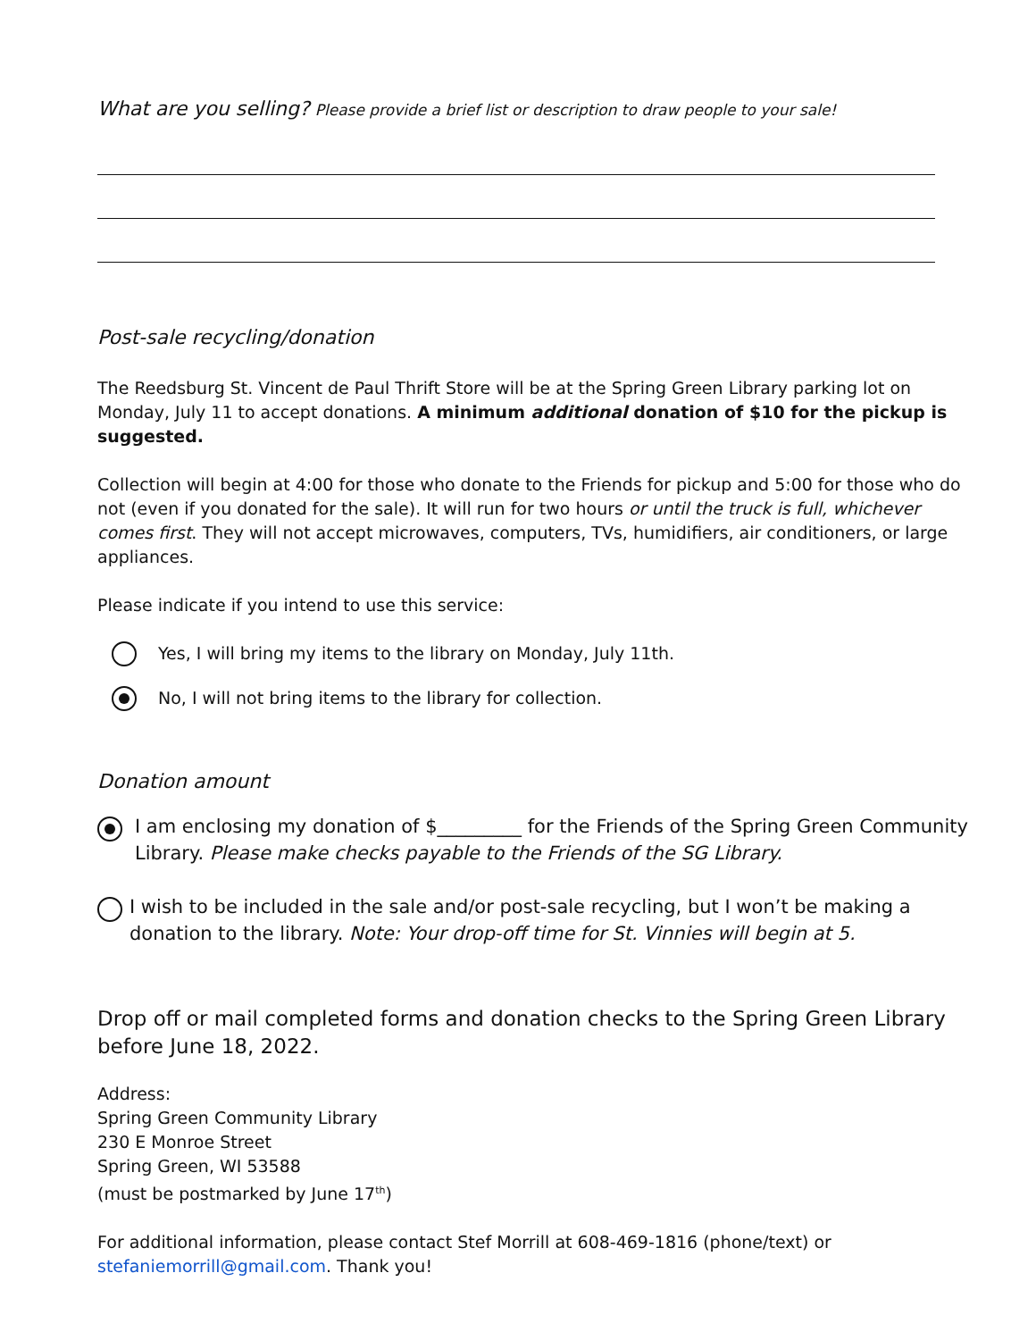What are you selling? Please provide a brief list or description to draw people to your sale!
Post-sale recycling/donation
The Reedsburg St. Vincent de Paul Thrift Store will be at the Spring Green Library parking lot on Monday, July 11 to accept donations. A minimum additional donation of $10 for the pickup is suggested.
Collection will begin at 4:00 for those who donate to the Friends for pickup and 5:00 for those who do not (even if you donated for the sale). It will run for two hours or until the truck is full, whichever comes first. They will not accept microwaves, computers, TVs, humidifiers, air conditioners, or large appliances.
Please indicate if you intend to use this service:
Yes, I will bring my items to the library on Monday, July 11th.
No, I will not bring items to the library for collection.
Donation amount
I am enclosing my donation of $_________ for the Friends of the Spring Green Community Library. Please make checks payable to the Friends of the SG Library.
I wish to be included in the sale and/or post-sale recycling, but I won’t be making a donation to the library. Note: Your drop-off time for St. Vinnies will begin at 5.
Drop off or mail completed forms and donation checks to the Spring Green Library before June 18, 2022.
Address:
Spring Green Community Library
230 E Monroe Street
Spring Green, WI 53588
(must be postmarked by June 17<sup>th</sup>)
For additional information, please contact Stef Morrill at 608-469-1816 (phone/text) or stefaniemorrill@gmail.com. Thank you!